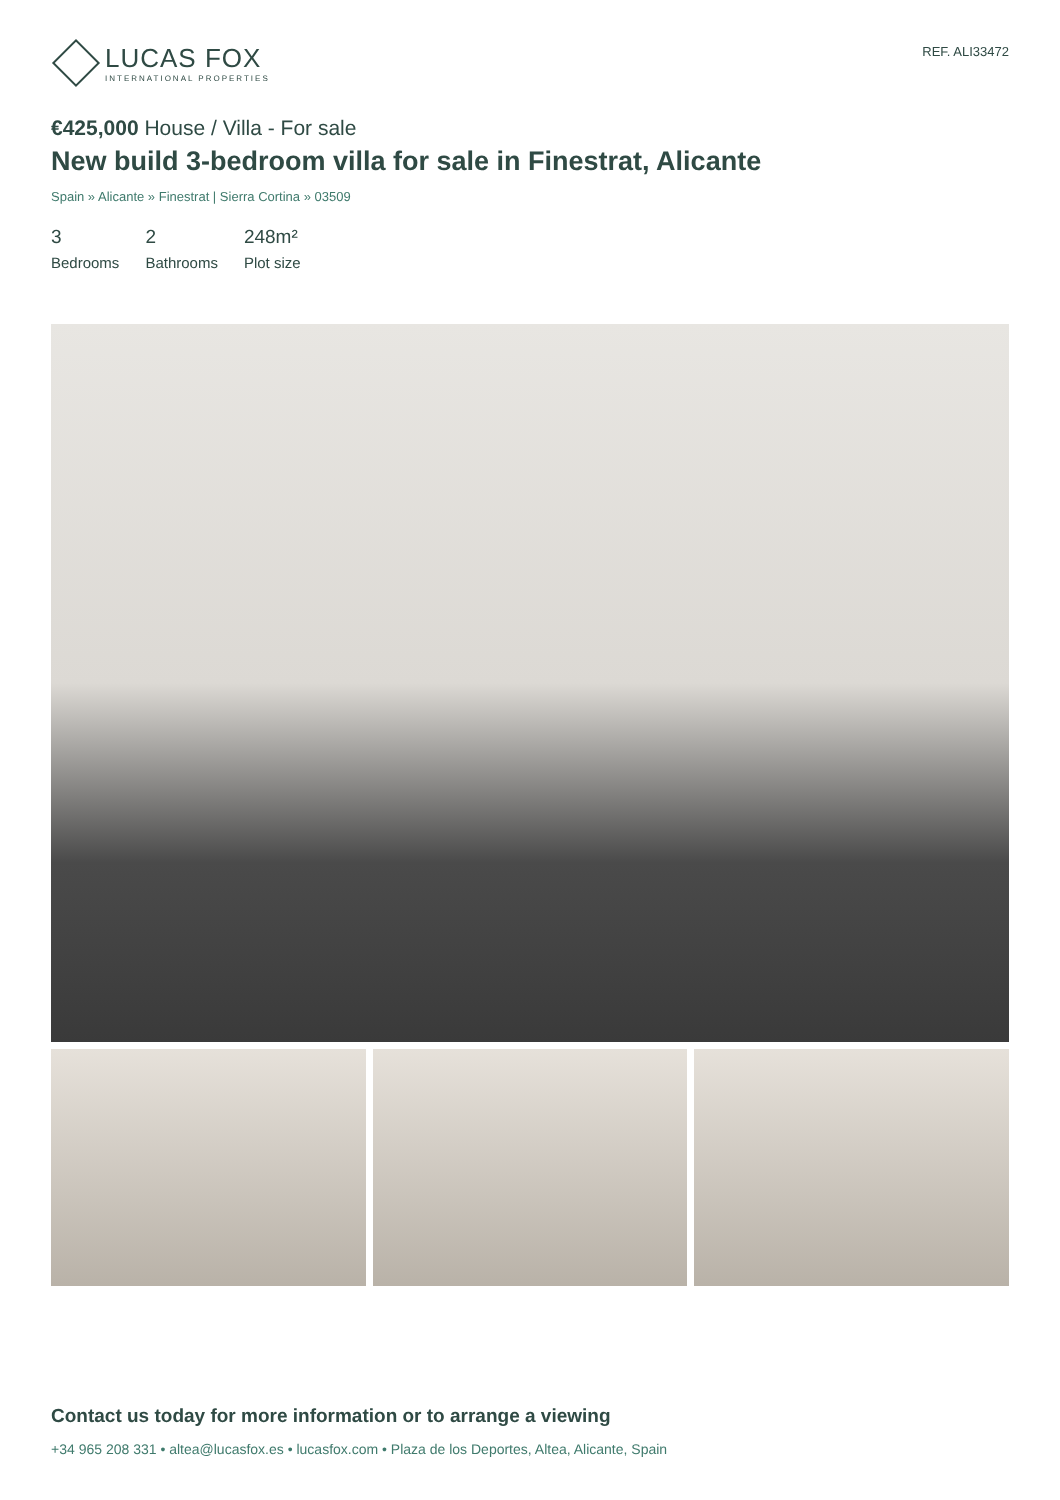LUCAS FOX
INTERNATIONAL PROPERTIES
REF. ALI33472
€425,000 House / Villa - For sale
New build 3-bedroom villa for sale in Finestrat, Alicante
Spain » Alicante » Finestrat | Sierra Cortina » 03509
3
Bedrooms
2
Bathrooms
248m²
Plot size
Contact us today for more information or to arrange a viewing
+34 965 208 331 • altea@lucasfox.es • lucasfox.com • Plaza de los Deportes, Altea, Alicante, Spain